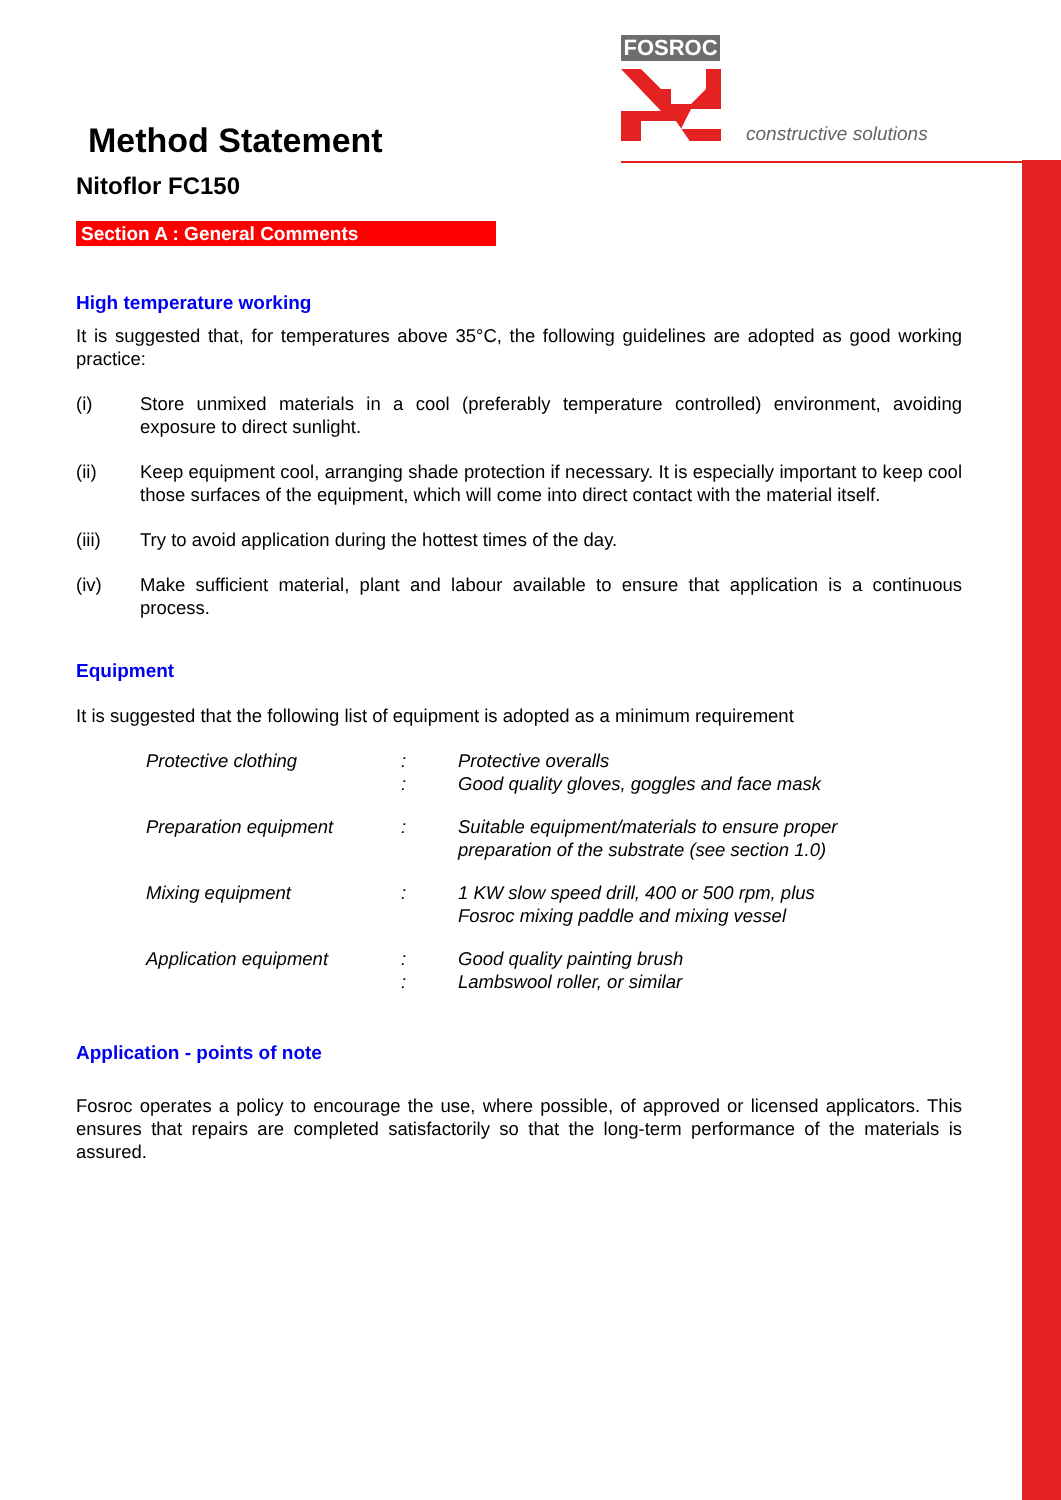FOSROC
constructive solutions
Method Statement
Nitoflor FC150
Section A : General Comments
High temperature working
It is suggested that, for temperatures above 35°C, the following guidelines are adopted as good working practice:
(i) Store unmixed materials in a cool (preferably temperature controlled) environment, avoiding exposure to direct sunlight.
(ii) Keep equipment cool, arranging shade protection if necessary. It is especially important to keep cool those surfaces of the equipment, which will come into direct contact with the material itself.
(iii) Try to avoid application during the hottest times of the day.
(iv) Make sufficient material, plant and labour available to ensure that application is a continuous process.
Equipment
It is suggested that the following list of equipment is adopted as a minimum requirement
| Protective clothing | : : | Protective overalls Good quality gloves, goggles and face mask |
| Preparation equipment | : | Suitable equipment/materials to ensure proper preparation of the substrate (see section 1.0) |
| Mixing equipment | : | 1 KW slow speed drill, 400 or 500 rpm, plus Fosroc mixing paddle and mixing vessel |
| Application equipment | : : | Good quality painting brush Lambswool roller, or similar |
Application - points of note
Fosroc operates a policy to encourage the use, where possible, of approved or licensed applicators. This ensures that repairs are completed satisfactorily so that the long-term performance of the materials is assured.